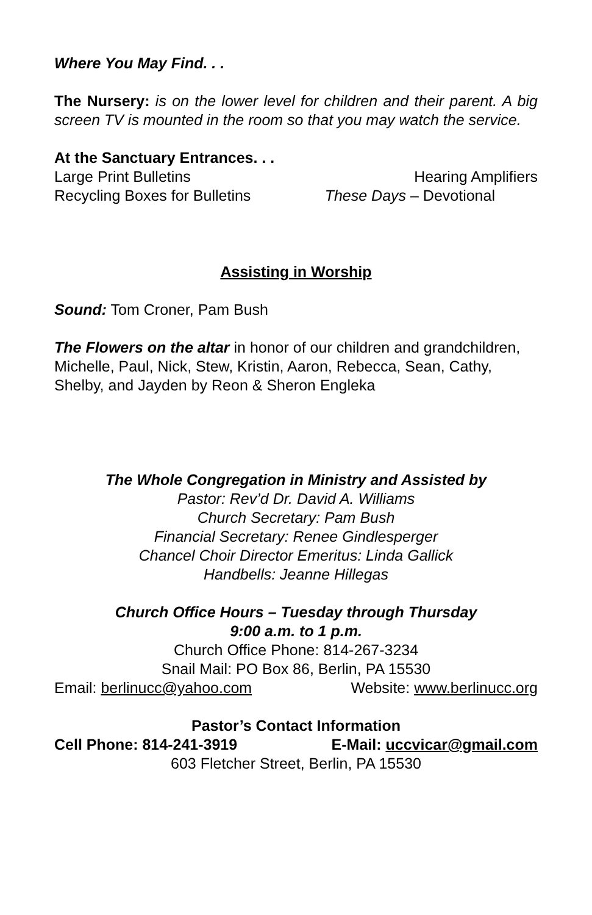Where You May Find. . .
The Nursery: is on the lower level for children and their parent. A big screen TV is mounted in the room so that you may watch the service.
At the Sanctuary Entrances. . .
Large Print Bulletins Hearing Amplifiers
Recycling Boxes for Bulletins These Days – Devotional
Assisting in Worship
Sound: Tom Croner, Pam Bush
The Flowers on the altar in honor of our children and grandchildren, Michelle, Paul, Nick, Stew, Kristin, Aaron, Rebecca, Sean, Cathy, Shelby, and Jayden by Reon & Sheron Engleka
The Whole Congregation in Ministry and Assisted by
Pastor: Rev’d Dr. David A. Williams
Church Secretary: Pam Bush
Financial Secretary: Renee Gindlesperger
Chancel Choir Director Emeritus: Linda Gallick
Handbells: Jeanne Hillegas
Church Office Hours – Tuesday through Thursday
9:00 a.m. to 1 p.m.
Church Office Phone: 814-267-3234
Snail Mail: PO Box 86, Berlin, PA 15530
Email: berlinucc@yahoo.com Website: www.berlinucc.org
Pastor’s Contact Information
Cell Phone: 814-241-3919 E-Mail: uccvicar@gmail.com
603 Fletcher Street, Berlin, PA 15530